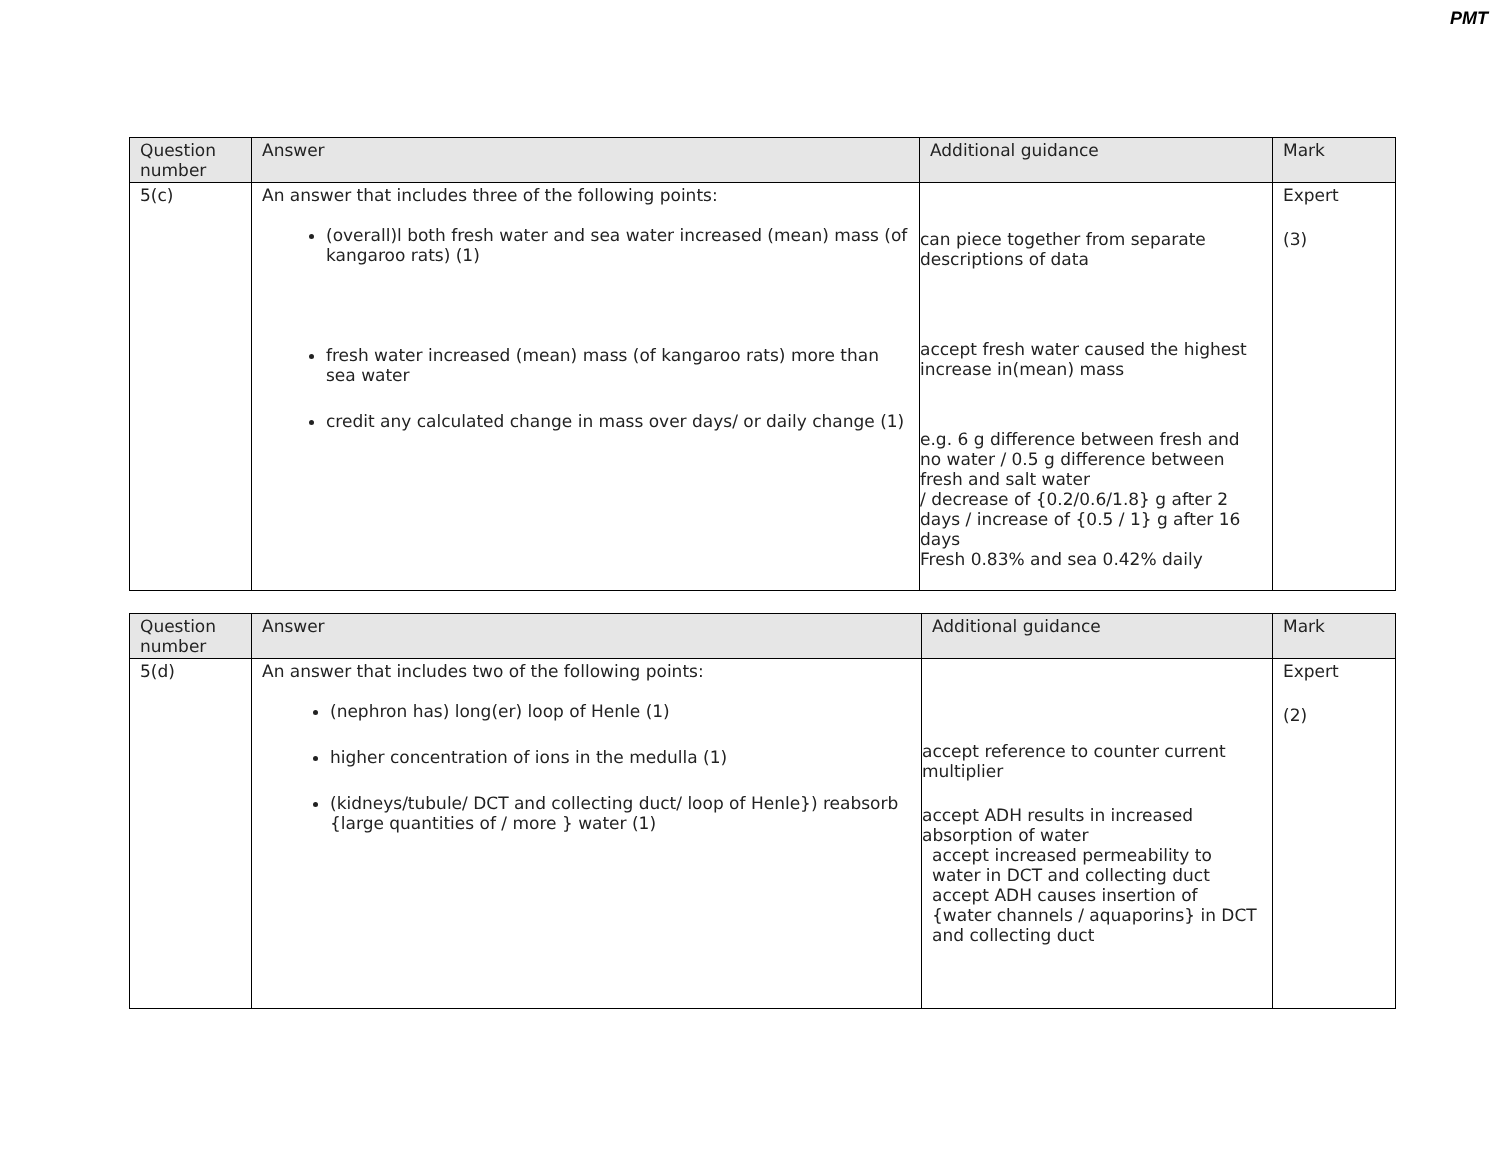PMT
| Question number | Answer | Additional guidance | Mark |
| --- | --- | --- | --- |
| 5(c) | An answer that includes three of the following points: (overall)l both fresh water and sea water increased (mean) mass (of kangaroo rats) (1) fresh water increased (mean) mass (of kangaroo rats) more than sea water credit any calculated change in mass over days/ or daily change (1) | can piece together from separate descriptions of data accept fresh water caused the highest increase in(mean) mass e.g. 6 g difference between fresh and no water / 0.5 g difference between fresh and salt water / decrease of {0.2/0.6/1.8} g after 2 days / increase of {0.5 / 1} g after 16 days Fresh 0.83% and sea 0.42% daily | Expert (3) |
| Question number | Answer | Additional guidance | Mark |
| --- | --- | --- | --- |
| 5(d) | An answer that includes two of the following points: (nephron has) long(er) loop of Henle (1) higher concentration of ions in the medulla (1) (kidneys/tubule/ DCT and collecting duct/ loop of Henle}) reabsorb {large quantities of / more } water (1) | accept reference to counter current multiplier accept ADH results in increased absorption of water accept increased permeability to water in DCT and collecting duct accept ADH causes insertion of {water channels / aquaporins} in DCT and collecting duct | Expert (2) |